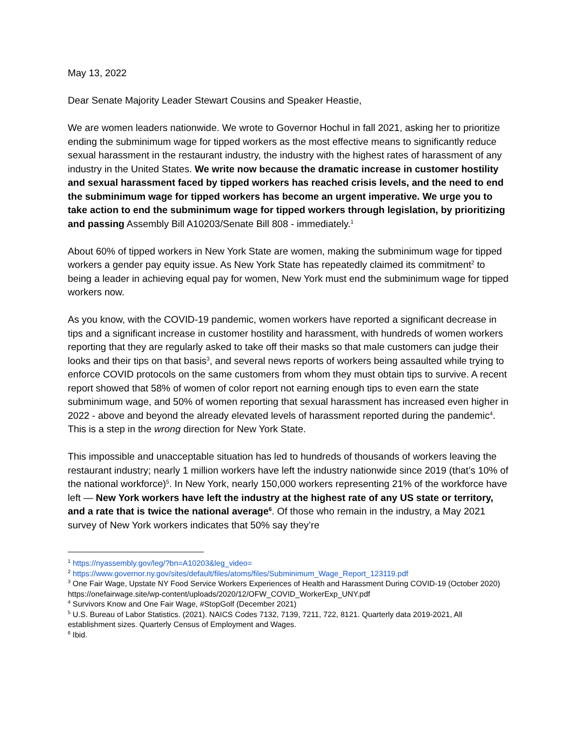May 13, 2022
Dear Senate Majority Leader Stewart Cousins and Speaker Heastie,
We are women leaders nationwide. We wrote to Governor Hochul in fall 2021, asking her to prioritize ending the subminimum wage for tipped workers as the most effective means to significantly reduce sexual harassment in the restaurant industry, the industry with the highest rates of harassment of any industry in the United States. We write now because the dramatic increase in customer hostility and sexual harassment faced by tipped workers has reached crisis levels, and the need to end the subminimum wage for tipped workers has become an urgent imperative. We urge you to take action to end the subminimum wage for tipped workers through legislation, by prioritizing and passing Assembly Bill A10203/Senate Bill 808 - immediately.<sup>1</sup>
About 60% of tipped workers in New York State are women, making the subminimum wage for tipped workers a gender pay equity issue. As New York State has repeatedly claimed its commitment<sup>2</sup> to being a leader in achieving equal pay for women, New York must end the subminimum wage for tipped workers now.
As you know, with the COVID-19 pandemic, women workers have reported a significant decrease in tips and a significant increase in customer hostility and harassment, with hundreds of women workers reporting that they are regularly asked to take off their masks so that male customers can judge their looks and their tips on that basis<sup>3</sup>, and several news reports of workers being assaulted while trying to enforce COVID protocols on the same customers from whom they must obtain tips to survive. A recent report showed that 58% of women of color report not earning enough tips to even earn the state subminimum wage, and 50% of women reporting that sexual harassment has increased even higher in 2022 - above and beyond the already elevated levels of harassment reported during the pandemic<sup>4</sup>. This is a step in the wrong direction for New York State.
This impossible and unacceptable situation has led to hundreds of thousands of workers leaving the restaurant industry; nearly 1 million workers have left the industry nationwide since 2019 (that’s 10% of the national workforce)<sup>5</sup>. In New York, nearly 150,000 workers representing 21% of the workforce have left — New York workers have left the industry at the highest rate of any US state or territory, and a rate that is twice the national average<sup>6</sup>. Of those who remain in the industry, a May 2021 survey of New York workers indicates that 50% say they’re
<sup>1</sup> https://nyassembly.gov/leg/?bn=A10203&leg_video=
<sup>2</sup> https://www.governor.ny.gov/sites/default/files/atoms/files/Subminimum_Wage_Report_123119.pdf
<sup>3</sup> One Fair Wage, Upstate NY Food Service Workers Experiences of Health and Harassment During COVID-19 (October 2020) https://onefairwage.site/wp-content/uploads/2020/12/OFW_COVID_WorkerExp_UNY.pdf
<sup>4</sup> Survivors Know and One Fair Wage, #StopGolf (December 2021)
<sup>5</sup> U.S. Bureau of Labor Statistics. (2021). NAICS Codes 7132, 7139, 7211, 722, 8121. Quarterly data 2019-2021, All establishment sizes. Quarterly Census of Employment and Wages.
<sup>6</sup> Ibid.